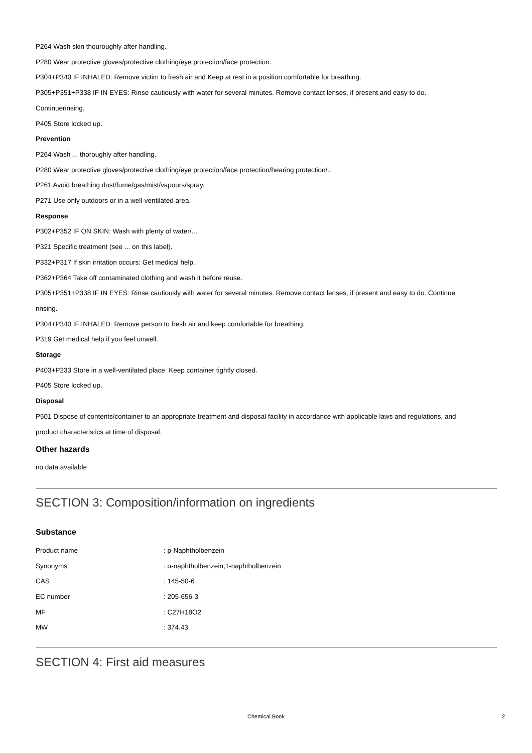P264 Wash skin thouroughly after handling.
P280 Wear protective gloves/protective clothing/eye protection/face protection.
P304+P340 IF INHALED: Remove victim to fresh air and Keep at rest in a position comfortable for breathing.
P305+P351+P338 IF IN EYES: Rinse cautiously with water for several minutes. Remove contact lenses, if present and easy to do.
Continuerinsing.
P405 Store locked up.
Prevention
P264 Wash ... thoroughly after handling.
P280 Wear protective gloves/protective clothing/eye protection/face protection/hearing protection/...
P261 Avoid breathing dust/fume/gas/mist/vapours/spray.
P271 Use only outdoors or in a well-ventilated area.
Response
P302+P352 IF ON SKIN: Wash with plenty of water/...
P321 Specific treatment (see ... on this label).
P332+P317 If skin irritation occurs: Get medical help.
P362+P364 Take off contaminated clothing and wash it before reuse.
P305+P351+P338 IF IN EYES: Rinse cautiously with water for several minutes. Remove contact lenses, if present and easy to do. Continue
rinsing.
P304+P340 IF INHALED: Remove person to fresh air and keep comfortable for breathing.
P319 Get medical help if you feel unwell.
Storage
P403+P233 Store in a well-ventilated place. Keep container tightly closed.
P405 Store locked up.
Disposal
P501 Dispose of contents/container to an appropriate treatment and disposal facility in accordance with applicable laws and regulations, and
product characteristics at time of disposal.
Other hazards
no data available
SECTION 3: Composition/information on ingredients
Substance
| Product name | : p-Naphtholbenzein |
| Synonyms | : α-naphtholbenzein,1-naphtholbenzein |
| CAS | : 145-50-6 |
| EC number | : 205-656-3 |
| MF | : C27H18O2 |
| MW | : 374.43 |
SECTION 4: First aid measures
Chemical Book 2